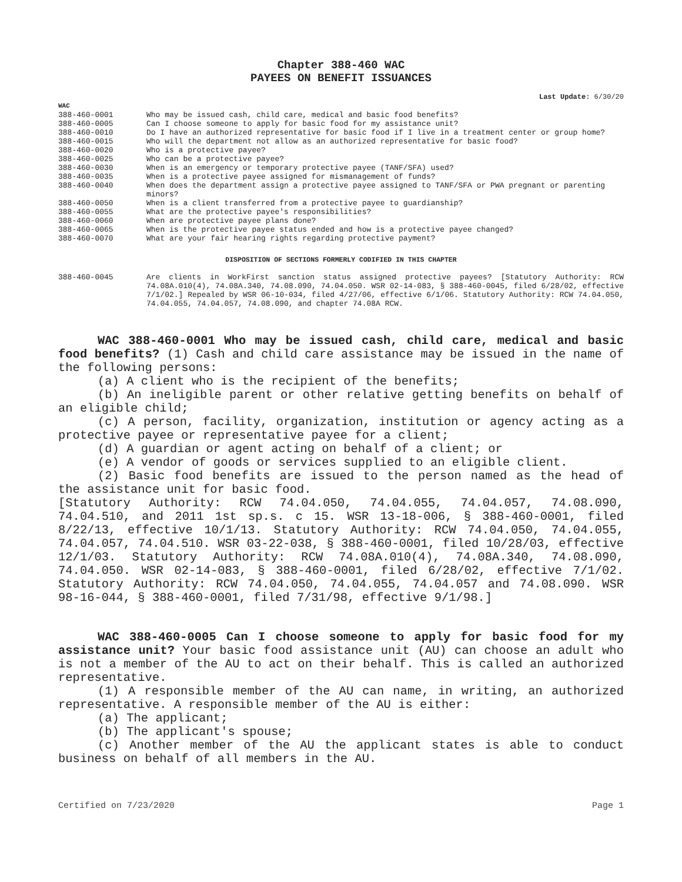Chapter 388-460 WAC
PAYEES ON BENEFIT ISSUANCES
Last Update: 6/30/20
WAC
| 388-460-0001 | Who may be issued cash, child care, medical and basic food benefits? |
| 388-460-0005 | Can I choose someone to apply for basic food for my assistance unit? |
| 388-460-0010 | Do I have an authorized representative for basic food if I live in a treatment center or group home? |
| 388-460-0015 | Who will the department not allow as an authorized representative for basic food? |
| 388-460-0020 | Who is a protective payee? |
| 388-460-0025 | Who can be a protective payee? |
| 388-460-0030 | When is an emergency or temporary protective payee (TANF/SFA) used? |
| 388-460-0035 | When is a protective payee assigned for mismanagement of funds? |
| 388-460-0040 | When does the department assign a protective payee assigned to TANF/SFA or PWA pregnant or parenting minors? |
| 388-460-0050 | When is a client transferred from a protective payee to guardianship? |
| 388-460-0055 | What are the protective payee's responsibilities? |
| 388-460-0060 | When are protective payee plans done? |
| 388-460-0065 | When is the protective payee status ended and how is a protective payee changed? |
| 388-460-0070 | What are your fair hearing rights regarding protective payment? |
DISPOSITION OF SECTIONS FORMERLY CODIFIED IN THIS CHAPTER
| 388-460-0045 | Are clients in WorkFirst sanction status assigned protective payees? [Statutory Authority: RCW 74.08A.010(4), 74.08A.340, 74.08.090, 74.04.050. WSR 02-14-083, § 388-460-0045, filed 6/28/02, effective 7/1/02.] Repealed by WSR 06-10-034, filed 4/27/06, effective 6/1/06. Statutory Authority: RCW 74.04.050, 74.04.055, 74.04.057, 74.08.090, and chapter 74.08A RCW. |
WAC 388-460-0001 Who may be issued cash, child care, medical and basic food benefits? (1) Cash and child care assistance may be issued in the name of the following persons:
(a) A client who is the recipient of the benefits;
(b) An ineligible parent or other relative getting benefits on behalf of an eligible child;
(c) A person, facility, organization, institution or agency acting as a protective payee or representative payee for a client;
(d) A guardian or agent acting on behalf of a client; or
(e) A vendor of goods or services supplied to an eligible client.
(2) Basic food benefits are issued to the person named as the head of the assistance unit for basic food.
[Statutory Authority: RCW 74.04.050, 74.04.055, 74.04.057, 74.08.090, 74.04.510, and 2011 1st sp.s. c 15. WSR 13-18-006, § 388-460-0001, filed 8/22/13, effective 10/1/13. Statutory Authority: RCW 74.04.050, 74.04.055, 74.04.057, 74.04.510. WSR 03-22-038, § 388-460-0001, filed 10/28/03, effective 12/1/03. Statutory Authority: RCW 74.08A.010(4), 74.08A.340, 74.08.090, 74.04.050. WSR 02-14-083, § 388-460-0001, filed 6/28/02, effective 7/1/02. Statutory Authority: RCW 74.04.050, 74.04.055, 74.04.057 and 74.08.090. WSR 98-16-044, § 388-460-0001, filed 7/31/98, effective 9/1/98.]
WAC 388-460-0005 Can I choose someone to apply for basic food for my assistance unit? Your basic food assistance unit (AU) can choose an adult who is not a member of the AU to act on their behalf. This is called an authorized representative.
(1) A responsible member of the AU can name, in writing, an authorized representative. A responsible member of the AU is either:
(a) The applicant;
(b) The applicant's spouse;
(c) Another member of the AU the applicant states is able to conduct business on behalf of all members in the AU.
Certified on 7/23/2020 Page 1